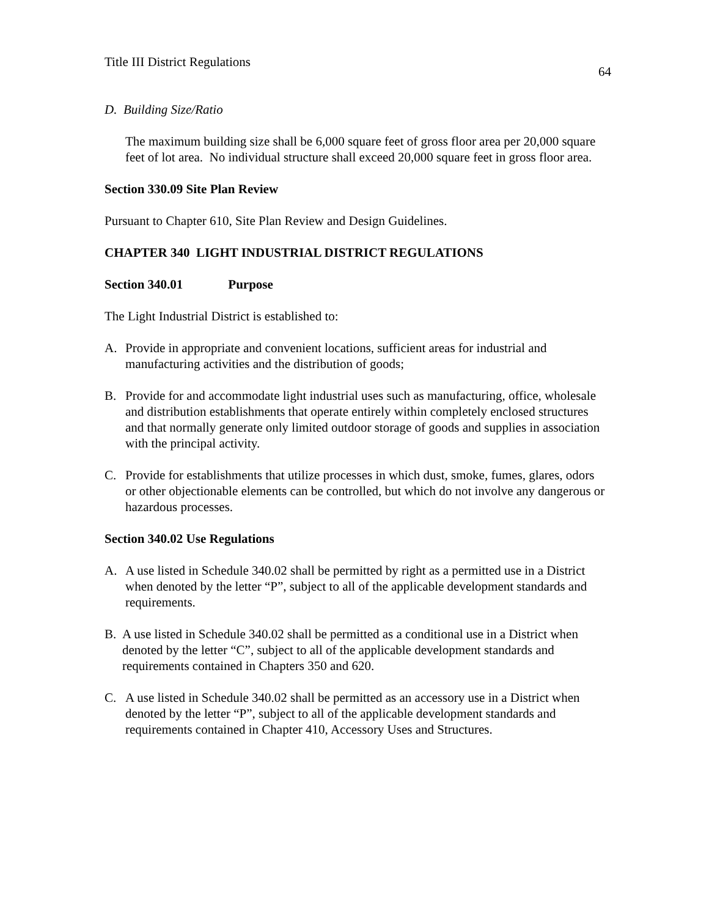Title III District Regulations 64
D. Building Size/Ratio
The maximum building size shall be 6,000 square feet of gross floor area per 20,000 square feet of lot area. No individual structure shall exceed 20,000 square feet in gross floor area.
Section 330.09 Site Plan Review
Pursuant to Chapter 610, Site Plan Review and Design Guidelines.
CHAPTER 340 LIGHT INDUSTRIAL DISTRICT REGULATIONS
Section 340.01 Purpose
The Light Industrial District is established to:
A. Provide in appropriate and convenient locations, sufficient areas for industrial and manufacturing activities and the distribution of goods;
B. Provide for and accommodate light industrial uses such as manufacturing, office, wholesale and distribution establishments that operate entirely within completely enclosed structures and that normally generate only limited outdoor storage of goods and supplies in association with the principal activity.
C. Provide for establishments that utilize processes in which dust, smoke, fumes, glares, odors or other objectionable elements can be controlled, but which do not involve any dangerous or hazardous processes.
Section 340.02 Use Regulations
A. A use listed in Schedule 340.02 shall be permitted by right as a permitted use in a District when denoted by the letter “P”, subject to all of the applicable development standards and requirements.
B. A use listed in Schedule 340.02 shall be permitted as a conditional use in a District when denoted by the letter “C”, subject to all of the applicable development standards and requirements contained in Chapters 350 and 620.
C. A use listed in Schedule 340.02 shall be permitted as an accessory use in a District when denoted by the letter “P”, subject to all of the applicable development standards and requirements contained in Chapter 410, Accessory Uses and Structures.